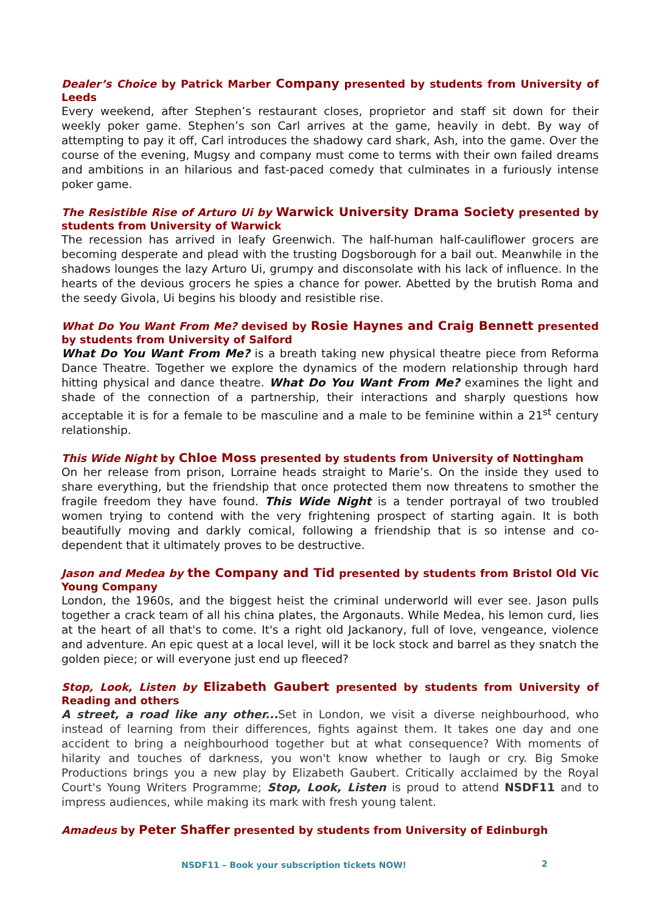Dealer’s Choice by Patrick Marber Company presented by students from University of Leeds
Every weekend, after Stephen’s restaurant closes, proprietor and staff sit down for their weekly poker game. Stephen’s son Carl arrives at the game, heavily in debt. By way of attempting to pay it off, Carl introduces the shadowy card shark, Ash, into the game. Over the course of the evening, Mugsy and company must come to terms with their own failed dreams and ambitions in an hilarious and fast-paced comedy that culminates in a furiously intense poker game.
The Resistible Rise of Arturo Ui by Warwick University Drama Society presented by students from University of Warwick
The recession has arrived in leafy Greenwich. The half-human half-cauliflower grocers are becoming desperate and plead with the trusting Dogsborough for a bail out. Meanwhile in the shadows lounges the lazy Arturo Ui, grumpy and disconsolate with his lack of influence. In the hearts of the devious grocers he spies a chance for power. Abetted by the brutish Roma and the seedy Givola, Ui begins his bloody and resistible rise.
What Do You Want From Me? devised by Rosie Haynes and Craig Bennett presented by students from University of Salford
What Do You Want From Me? is a breath taking new physical theatre piece from Reforma Dance Theatre. Together we explore the dynamics of the modern relationship through hard hitting physical and dance theatre. What Do You Want From Me? examines the light and shade of the connection of a partnership, their interactions and sharply questions how acceptable it is for a female to be masculine and a male to be feminine within a 21<sup>st</sup> century relationship.
This Wide Night by Chloe Moss presented by students from University of Nottingham
On her release from prison, Lorraine heads straight to Marie’s. On the inside they used to share everything, but the friendship that once protected them now threatens to smother the fragile freedom they have found. This Wide Night is a tender portrayal of two troubled women trying to contend with the very frightening prospect of starting again. It is both beautifully moving and darkly comical, following a friendship that is so intense and co-dependent that it ultimately proves to be destructive.
Jason and Medea by the Company and Tid presented by students from Bristol Old Vic Young Company
London, the 1960s, and the biggest heist the criminal underworld will ever see. Jason pulls together a crack team of all his china plates, the Argonauts. While Medea, his lemon curd, lies at the heart of all that's to come. It's a right old Jackanory, full of love, vengeance, violence and adventure. An epic quest at a local level, will it be lock stock and barrel as they snatch the golden piece; or will everyone just end up fleeced?
Stop, Look, Listen by Elizabeth Gaubert presented by students from University of Reading and others
A street, a road like any other... Set in London, we visit a diverse neighbourhood, who instead of learning from their differences, fights against them. It takes one day and one accident to bring a neighbourhood together but at what consequence? With moments of hilarity and touches of darkness, you won't know whether to laugh or cry. Big Smoke Productions brings you a new play by Elizabeth Gaubert. Critically acclaimed by the Royal Court's Young Writers Programme; Stop, Look, Listen is proud to attend NSDF11 and to impress audiences, while making its mark with fresh young talent.
Amadeus by Peter Shaffer presented by students from University of Edinburgh
NSDF11 – Book your subscription tickets NOW! 2